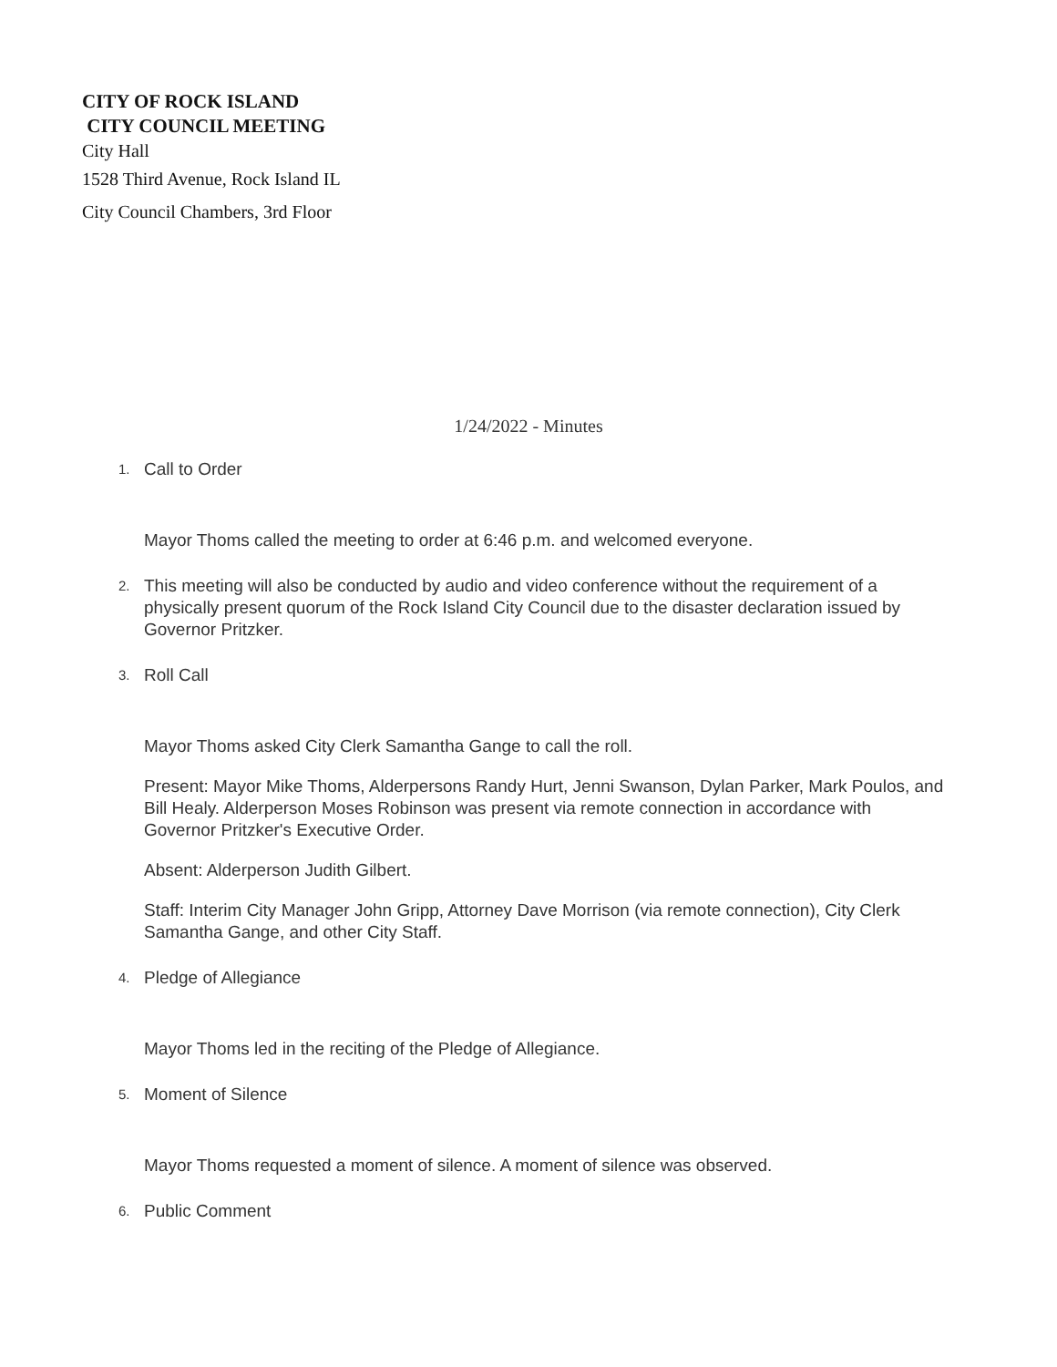CITY OF ROCK ISLAND
CITY COUNCIL MEETING
City Hall
1528 Third Avenue, Rock Island IL
City Council Chambers, 3rd Floor
1/24/2022 - Minutes
1.
Call to Order
Mayor Thoms called the meeting to order at 6:46 p.m. and welcomed everyone.
2.
This meeting will also be conducted by audio and video conference without the requirement of a physically present quorum of the Rock Island City Council due to the disaster declaration issued by Governor Pritzker.
3.
Roll Call
Mayor Thoms asked City Clerk Samantha Gange to call the roll.
Present: Mayor Mike Thoms, Alderpersons Randy Hurt, Jenni Swanson, Dylan Parker, Mark Poulos, and Bill Healy. Alderperson Moses Robinson was present via remote connection in accordance with Governor Pritzker's Executive Order.
Absent: Alderperson Judith Gilbert.
Staff: Interim City Manager John Gripp, Attorney Dave Morrison (via remote connection), City Clerk Samantha Gange, and other City Staff.
4.
Pledge of Allegiance
Mayor Thoms led in the reciting of the Pledge of Allegiance.
5.
Moment of Silence
Mayor Thoms requested a moment of silence. A moment of silence was observed.
6.
Public Comment